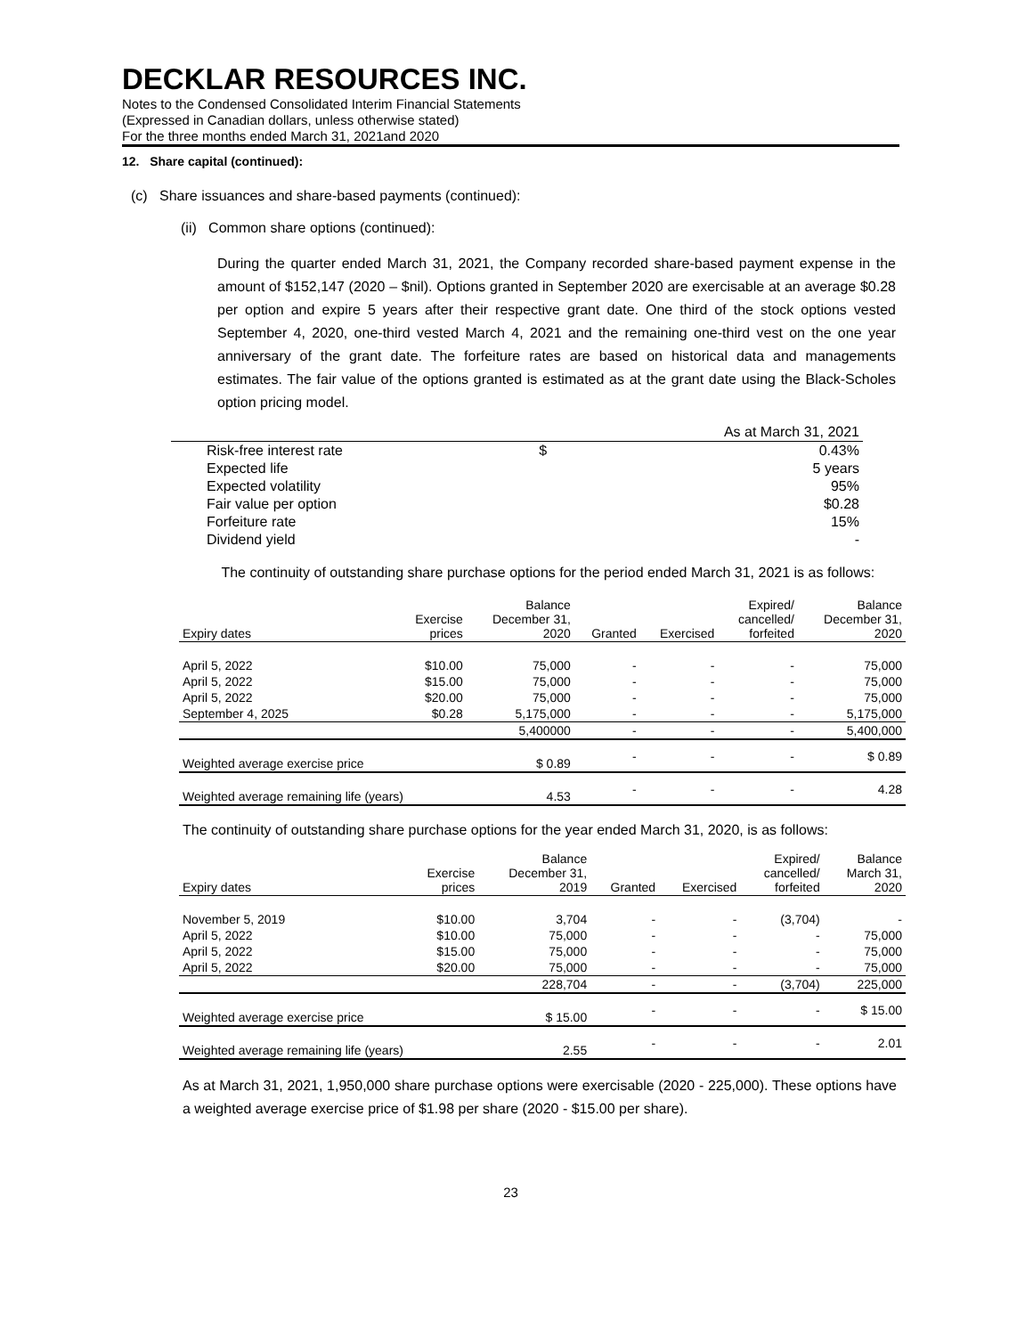DECKLAR RESOURCES INC.
Notes to the Condensed Consolidated Interim Financial Statements
(Expressed in Canadian dollars, unless otherwise stated)
For the three months ended March 31, 2021and 2020
12. Share capital (continued):
(c) Share issuances and share-based payments (continued):
(ii) Common share options (continued):
During the quarter ended March 31, 2021, the Company recorded share-based payment expense in the amount of $152,147 (2020 – $nil). Options granted in September 2020 are exercisable at an average $0.28 per option and expire 5 years after their respective grant date. One third of the stock options vested September 4, 2020, one-third vested March 4, 2021 and the remaining one-third vest on the one year anniversary of the grant date. The forfeiture rates are based on historical data and managements estimates. The fair value of the options granted is estimated as at the grant date using the Black-Scholes option pricing model.
| | | As at March 31, 2021 |
| Risk-free interest rate | $ | 0.43% |
| Expected life | | 5 years |
| Expected volatility | | 95% |
| Fair value per option | | $0.28 |
| Forfeiture rate | | 15% |
| Dividend yield | | - |
The continuity of outstanding share purchase options for the period ended March 31, 2021 is as follows:
| Expiry dates | Exercise prices | Balance December 31, 2020 | Granted | Exercised | Expired/ cancelled/ forfeited | Balance December 31, 2020 |
| --- | --- | --- | --- | --- | --- | --- |
| April 5, 2022 | $10.00 | 75,000 | - | - | - | 75,000 |
| April 5, 2022 | $15.00 | 75,000 | - | - | - | 75,000 |
| April 5, 2022 | $20.00 | 75,000 | - | - | - | 75,000 |
| September 4, 2025 | $0.28 | 5,175,000 | - | - | - | 5,175,000 |
| | | 5,400000 | - | - | - | 5,400,000 |
| Weighted average exercise price | | $ 0.89 | - | - | - | $ 0.89 |
| Weighted average remaining life (years) | | 4.53 | - | - | - | 4.28 |
The continuity of outstanding share purchase options for the year ended March 31, 2020, is as follows:
| Expiry dates | Exercise prices | Balance December 31, 2019 | Granted | Exercised | Expired/ cancelled/ forfeited | Balance March 31, 2020 |
| --- | --- | --- | --- | --- | --- | --- |
| November 5, 2019 | $10.00 | 3,704 | - | - | (3,704) | - |
| April 5, 2022 | $10.00 | 75,000 | - | - | - | 75,000 |
| April 5, 2022 | $15.00 | 75,000 | - | - | - | 75,000 |
| April 5, 2022 | $20.00 | 75,000 | - | - | - | 75,000 |
| | | 228,704 | - | - | (3,704) | 225,000 |
| Weighted average exercise price | | $ 15.00 | - | - | - | $ 15.00 |
| Weighted average remaining life (years) | | 2.55 | - | - | - | 2.01 |
As at March 31, 2021, 1,950,000 share purchase options were exercisable (2020 - 225,000). These options have a weighted average exercise price of $1.98 per share (2020 - $15.00 per share).
23